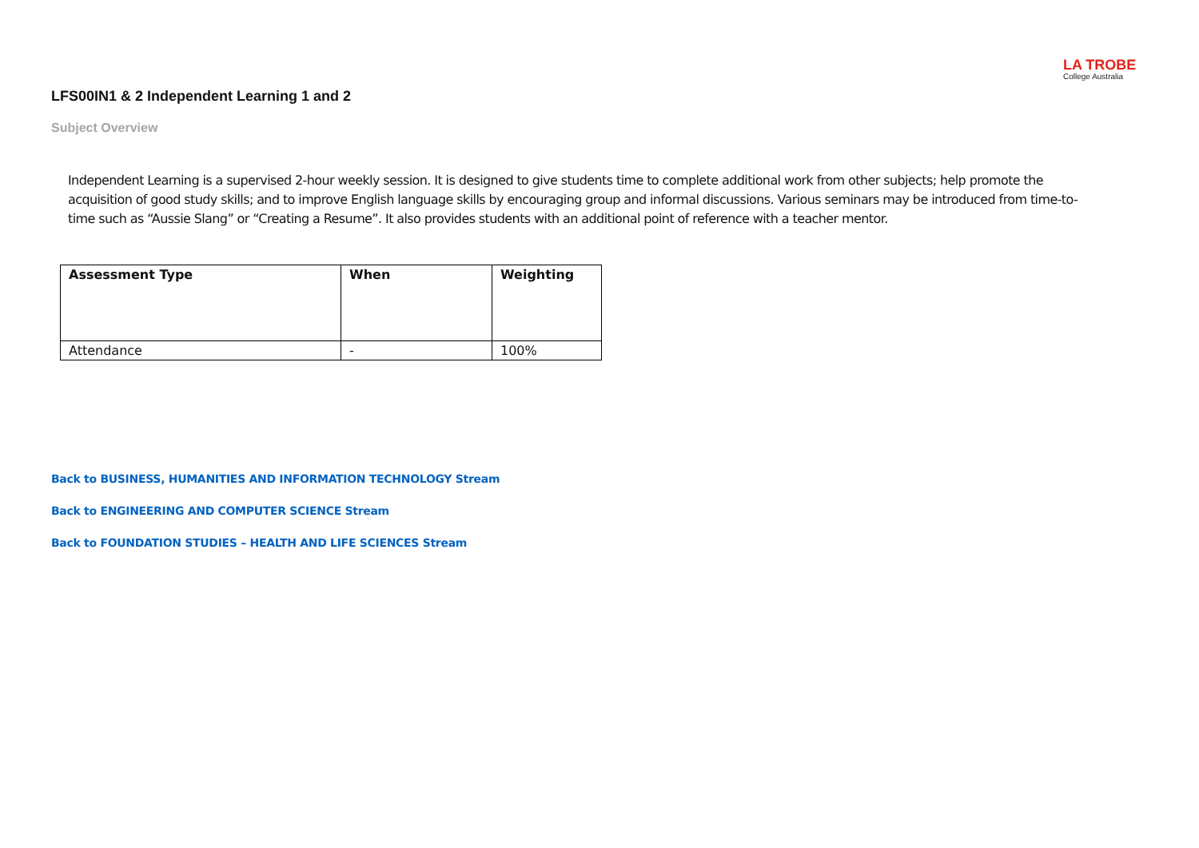LA TROBE
College Australia
LFS00IN1 & 2 Independent Learning 1 and 2
Subject Overview
Independent Learning is a supervised 2-hour weekly session. It is designed to give students time to complete additional work from other subjects; help promote the acquisition of good study skills; and to improve English language skills by encouraging group and informal discussions. Various seminars may be introduced from time-to-time such as “Aussie Slang” or “Creating a Resume”. It also provides students with an additional point of reference with a teacher mentor.
| Assessment Type | When | Weighting |
| --- | --- | --- |
| Attendance | - | 100% |
Back to BUSINESS, HUMANITIES AND INFORMATION TECHNOLOGY Stream
Back to ENGINEERING AND COMPUTER SCIENCE Stream
Back to FOUNDATION STUDIES – HEALTH AND LIFE SCIENCES Stream